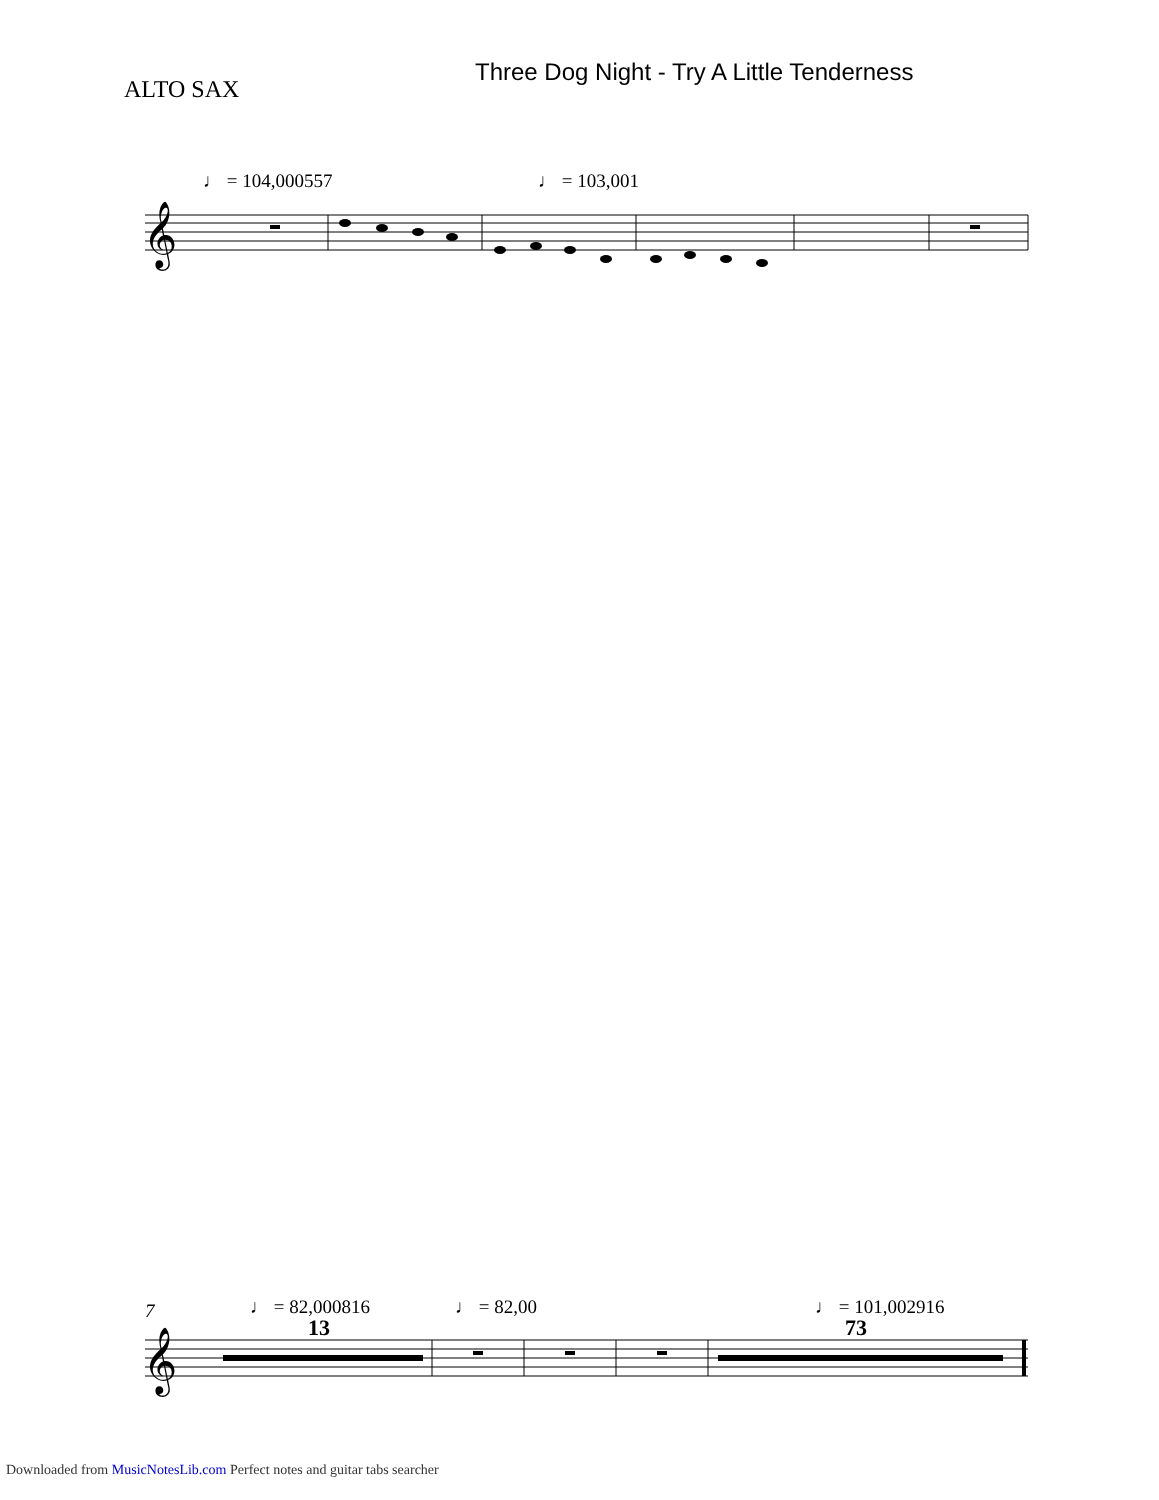Three Dog Night - Try A Little Tenderness
ALTO SAX
♩ = 104,000557 ♩ = 103,001
7 ♩ = 82,000816 ♩ = 82,00 ♩ = 101,002916
13 73
𝄞
𝄞
Downloaded from MusicNotesLib.com Perfect notes and guitar tabs searcher